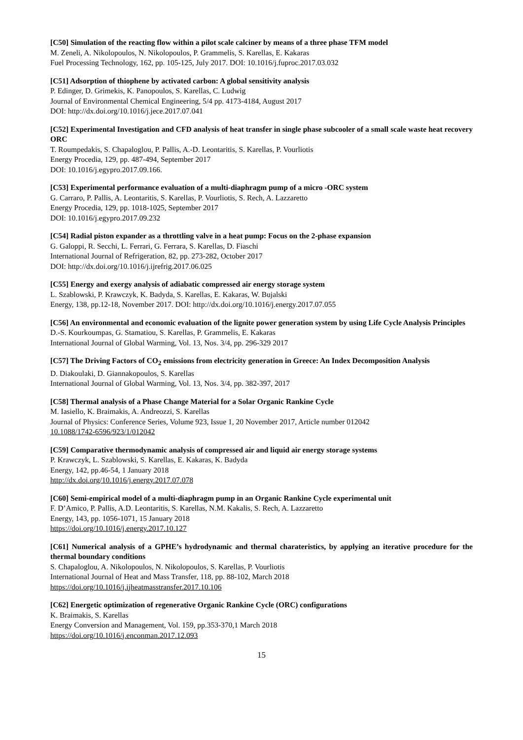[C50] Simulation of the reacting flow within a pilot scale calciner by means of a three phase TFM model
M. Zeneli, A. Nikolopoulos, N. Nikolopoulos, P. Grammelis, S. Karellas, E. Kakaras
Fuel Processing Technology, 162, pp. 105-125, July 2017. DOI: 10.1016/j.fuproc.2017.03.032
[C51] Adsorption of thiophene by activated carbon: A global sensitivity analysis
P. Edinger, D. Grimekis, K. Panopoulos, S. Karellas, C. Ludwig
Journal of Environmental Chemical Engineering, 5/4 pp. 4173-4184, August 2017
DOI: http://dx.doi.org/10.1016/j.jece.2017.07.041
[C52] Experimental Investigation and CFD analysis of heat transfer in single phase subcooler of a small scale waste heat recovery ORC
T. Roumpedakis, S. Chapaloglou, P. Pallis, A.-D. Leontaritis, S. Karellas, P. Vourliotis
Energy Procedia, 129, pp. 487-494, September 2017
DOI: 10.1016/j.egypro.2017.09.166.
[C53] Experimental performance evaluation of a multi-diaphragm pump of a micro -ORC system
G. Carraro, P. Pallis, A. Leontaritis, S. Karellas, P. Vourliotis, S. Rech, A. Lazzaretto
Energy Procedia, 129, pp. 1018-1025, September 2017
DOI: 10.1016/j.egypro.2017.09.232
[C54] Radial piston expander as a throttling valve in a heat pump: Focus on the 2-phase expansion
G. Galoppi, R. Secchi, L. Ferrari, G. Ferrara, S. Karellas, D. Fiaschi
International Journal of Refrigeration, 82, pp. 273-282, October 2017
DOI: http://dx.doi.org/10.1016/j.ijrefrig.2017.06.025
[C55] Energy and exergy analysis of adiabatic compressed air energy storage system
L. Szablowski, P. Krawczyk, K. Badyda, S. Karellas, E. Kakaras, W. Bujalski
Energy, 138, pp.12-18, November 2017. DOI: http://dx.doi.org/10.1016/j.energy.2017.07.055
[C56] An environmental and economic evaluation of the lignite power generation system by using Life Cycle Analysis Principles
D.-S. Kourkoumpas, G. Stamatiou, S. Karellas, P. Grammelis, E. Kakaras
International Journal of Global Warming, Vol. 13, Nos. 3/4, pp. 296-329 2017
[C57] The Driving Factors of CO<sub>2</sub> emissions from electricity generation in Greece: An Index Decomposition Analysis
D. Diakoulaki, D. Giannakopoulos, S. Karellas
International Journal of Global Warming, Vol. 13, Nos. 3/4, pp. 382-397, 2017
[C58] Thermal analysis of a Phase Change Material for a Solar Organic Rankine Cycle
M. Iasiello, K. Braimakis, A. Andreozzi, S. Karellas
Journal of Physics: Conference Series, Volume 923, Issue 1, 20 November 2017, Article number 012042
10.1088/1742-6596/923/1/012042
[C59] Comparative thermodynamic analysis of compressed air and liquid air energy storage systems
P. Krawczyk, L. Szablowski, S. Karellas, E. Kakaras, K. Badyda
Energy, 142, pp.46-54, 1 January 2018
http://dx.doi.org/10.1016/j.energy.2017.07.078
[C60] Semi-empirical model of a multi-diaphragm pump in an Organic Rankine Cycle experimental unit
F. D’Amico, P. Pallis, A.D. Leontaritis, S. Karellas, N.M. Kakalis, S. Rech, A. Lazzaretto
Energy, 143, pp. 1056-1071, 15 January 2018
https://doi.org/10.1016/j.energy.2017.10.127
[C61] Numerical analysis of a GPHE’s hydrodynamic and thermal charateristics, by applying an iterative procedure for the thermal boundary conditions
S. Chapaloglou, A. Nikolopoulos, N. Nikolopoulos, S. Karellas, P. Vourliotis
International Journal of Heat and Mass Transfer, 118, pp. 88-102, March 2018
https://doi.org/10.1016/j.ijheatmasstransfer.2017.10.106
[C62] Energetic optimization of regenerative Organic Rankine Cycle (ORC) configurations
K. Braimakis, S. Karellas
Energy Conversion and Management, Vol. 159, pp.353-370,1 March 2018
https://doi.org/10.1016/j.enconman.2017.12.093
15